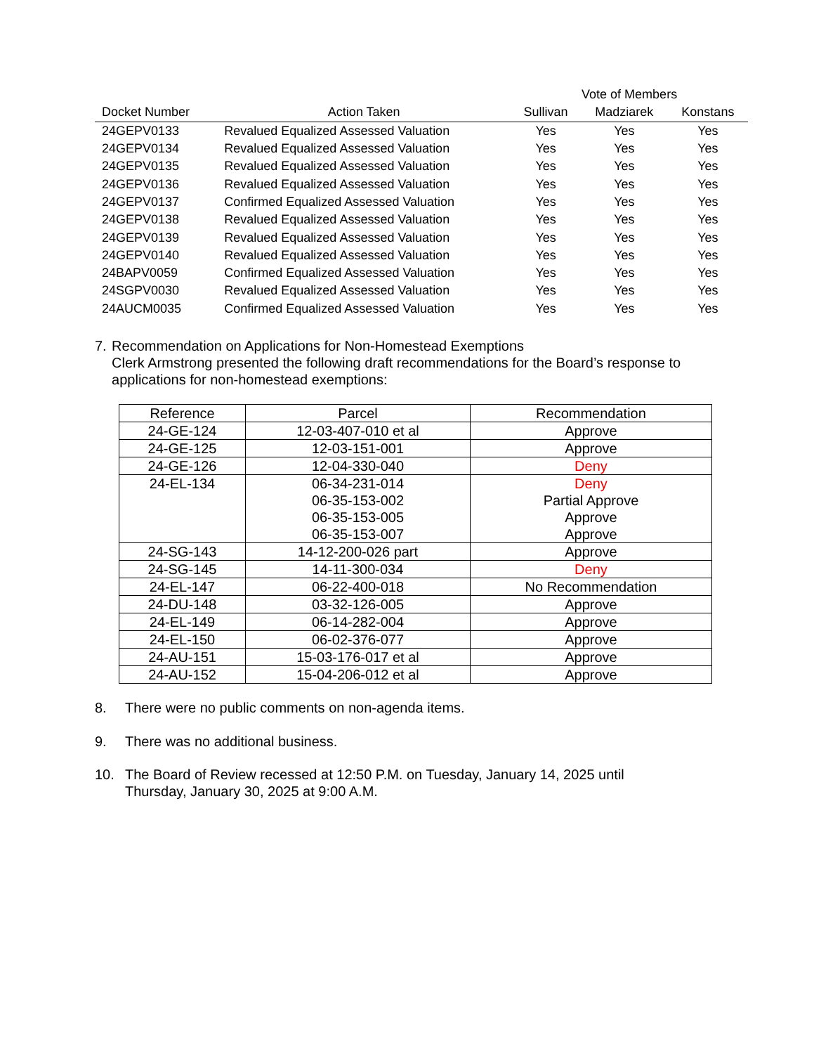| | | Vote of Members | | |
| --- | --- | --- | --- | --- |
| Docket Number | Action Taken | Sullivan | Madziarek | Konstans |
| 24GEPV0133 | Revalued Equalized Assessed Valuation | Yes | Yes | Yes |
| 24GEPV0134 | Revalued Equalized Assessed Valuation | Yes | Yes | Yes |
| 24GEPV0135 | Revalued Equalized Assessed Valuation | Yes | Yes | Yes |
| 24GEPV0136 | Revalued Equalized Assessed Valuation | Yes | Yes | Yes |
| 24GEPV0137 | Confirmed Equalized Assessed Valuation | Yes | Yes | Yes |
| 24GEPV0138 | Revalued Equalized Assessed Valuation | Yes | Yes | Yes |
| 24GEPV0139 | Revalued Equalized Assessed Valuation | Yes | Yes | Yes |
| 24GEPV0140 | Revalued Equalized Assessed Valuation | Yes | Yes | Yes |
| 24BAPV0059 | Confirmed Equalized Assessed Valuation | Yes | Yes | Yes |
| 24SGPV0030 | Revalued Equalized Assessed Valuation | Yes | Yes | Yes |
| 24AUCM0035 | Confirmed Equalized Assessed Valuation | Yes | Yes | Yes |
7. Recommendation on Applications for Non-Homestead Exemptions
Clerk Armstrong presented the following draft recommendations for the Board’s response to applications for non-homestead exemptions:
| Reference | Parcel | Recommendation |
| --- | --- | --- |
| 24-GE-124 | 12-03-407-010 et al | Approve |
| 24-GE-125 | 12-03-151-001 | Approve |
| 24-GE-126 | 12-04-330-040 | Deny |
| 24-EL-134 | 06-34-231-014 06-35-153-002 06-35-153-005 06-35-153-007 | Deny Partial Approve Approve Approve |
| 24-SG-143 | 14-12-200-026 part | Approve |
| 24-SG-145 | 14-11-300-034 | Deny |
| 24-EL-147 | 06-22-400-018 | No Recommendation |
| 24-DU-148 | 03-32-126-005 | Approve |
| 24-EL-149 | 06-14-282-004 | Approve |
| 24-EL-150 | 06-02-376-077 | Approve |
| 24-AU-151 | 15-03-176-017 et al | Approve |
| 24-AU-152 | 15-04-206-012 et al | Approve |
8. There were no public comments on non-agenda items.
9. There was no additional business.
10. The Board of Review recessed at 12:50 P.M. on Tuesday, January 14, 2025 until
Thursday, January 30, 2025 at 9:00 A.M.